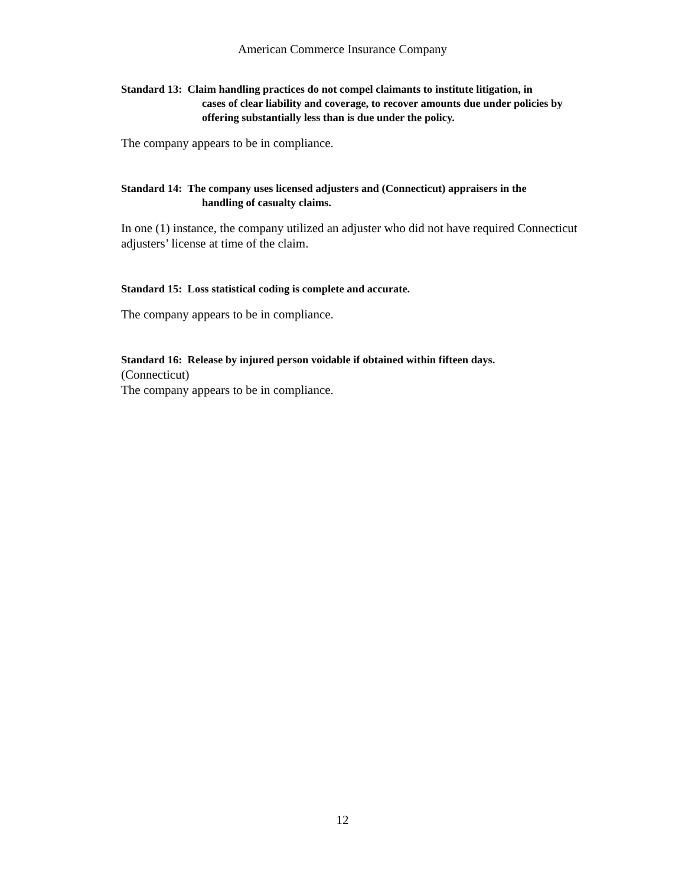American Commerce Insurance Company
Standard 13: Claim handling practices do not compel claimants to institute litigation, in
cases of clear liability and coverage, to recover amounts due under policies by offering substantially less than is due under the policy.
The company appears to be in compliance.
Standard 14: The company uses licensed adjusters and (Connecticut) appraisers in the
handling of casualty claims.
In one (1) instance, the company utilized an adjuster who did not have required Connecticut adjusters’ license at time of the claim.
Standard 15: Loss statistical coding is complete and accurate.
The company appears to be in compliance.
Standard 16: Release by injured person voidable if obtained within fifteen days.
(Connecticut)
The company appears to be in compliance.
12